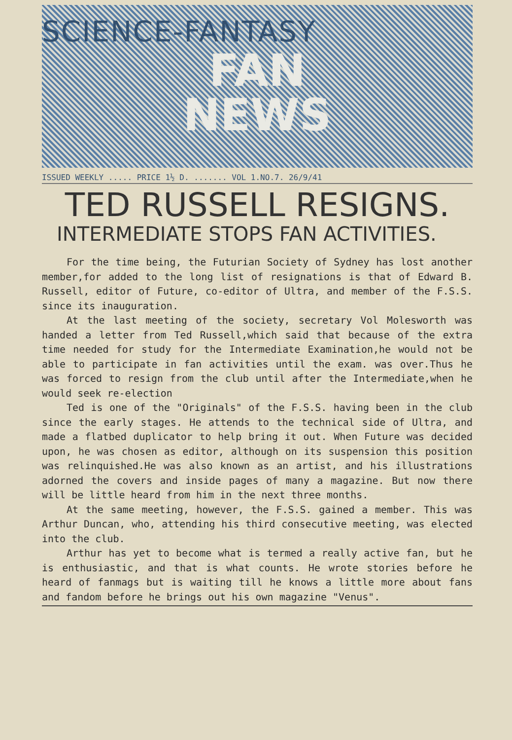SCIENCE-FANTASY
FAN
NEWS
ISSUED WEEKLY ..... PRICE 1½ D. ....... VOL 1.NO.7. 26/9/41
TED RUSSELL RESIGNS.
INTERMEDIATE STOPS FAN ACTIVITIES.
For the time being, the Futurian Society of Sydney has lost another member,for added to the long list of resignations is that of Edward B. Russell, editor of Future, co-editor of Ultra, and member of the F.S.S. since its inauguration.
At the last meeting of the society, secretary Vol Molesworth was handed a letter from Ted Russell,which said that because of the extra time needed for study for the Intermediate Examination,he would not be able to participate in fan activities until the exam. was over.Thus he was forced to resign from the club until after the Intermediate,when he would seek re-election
Ted is one of the "Originals" of the F.S.S. having been in the club since the early stages. He attends to the technical side of Ultra, and made a flatbed duplicator to help bring it out. When Future was decided upon, he was chosen as editor, although on its suspension this position was relinquished.He was also known as an artist, and his illustrations adorned the covers and inside pages of many a magazine. But now there will be little heard from him in the next three months.
At the same meeting, however, the F.S.S. gained a member. This was Arthur Duncan, who, attending his third consecutive meeting, was elected into the club.
Arthur has yet to become what is termed a really active fan, but he is enthusiastic, and that is what counts. He wrote stories before he heard of fanmags but is waiting till he knows a little more about fans and fandom before he brings out his own magazine "Venus".